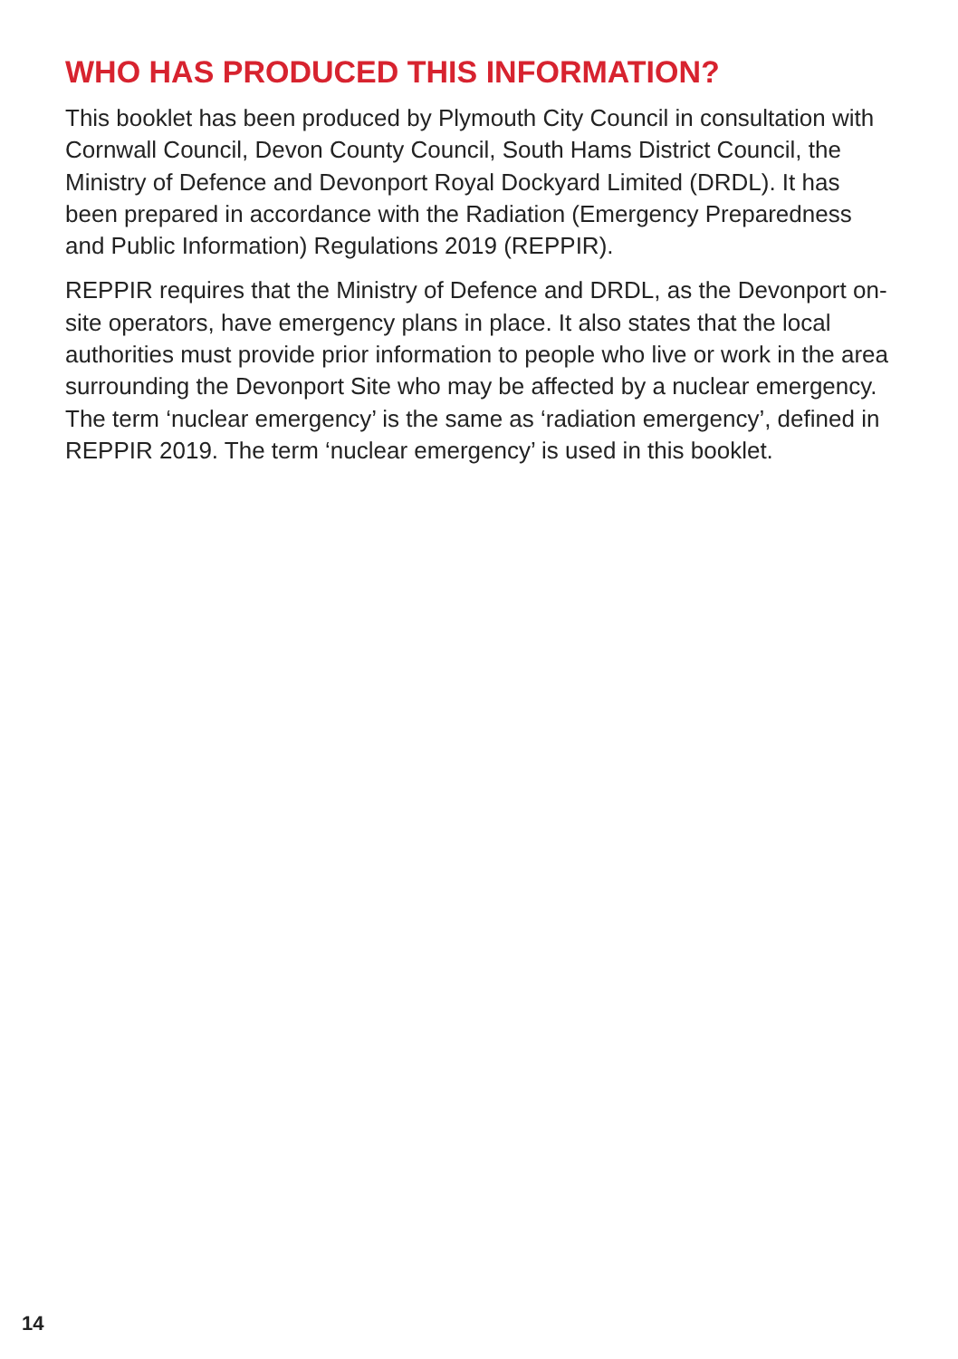WHO HAS PRODUCED THIS INFORMATION?
This booklet has been produced by Plymouth City Council in consultation with Cornwall Council, Devon County Council, South Hams District Council, the Ministry of Defence and Devonport Royal Dockyard Limited (DRDL). It has been prepared in accordance with the Radiation (Emergency Preparedness and Public Information) Regulations 2019 (REPPIR).
REPPIR requires that the Ministry of Defence and DRDL, as the Devonport on-site operators, have emergency plans in place. It also states that the local authorities must provide prior information to people who live or work in the area surrounding the Devonport Site who may be affected by a nuclear emergency. The term ‘nuclear emergency’ is the same as ‘radiation emergency’, defined in REPPIR 2019. The term ‘nuclear emergency’ is used in this booklet.
14